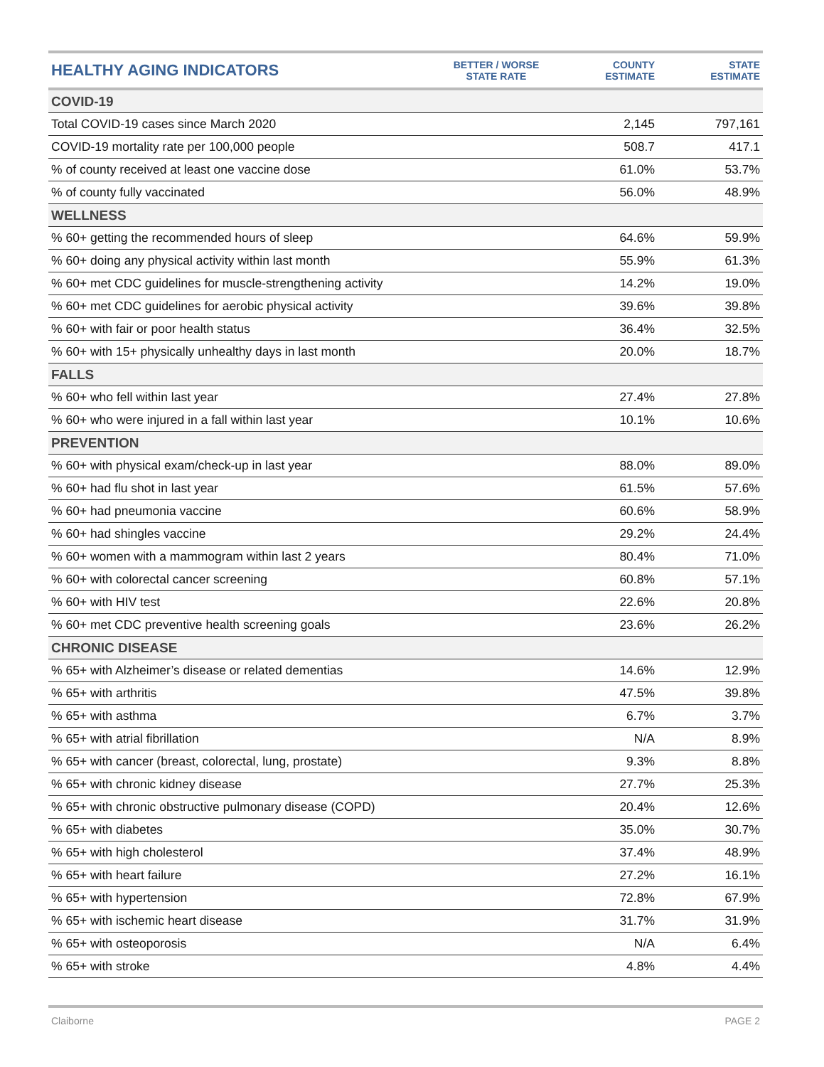| HEALTHY AGING INDICATORS | BETTER / WORSE STATE RATE | COUNTY ESTIMATE | STATE ESTIMATE |
| --- | --- | --- | --- |
| COVID-19 | | | |
| Total COVID-19 cases since March 2020 | | 2,145 | 797,161 |
| COVID-19 mortality rate per 100,000 people | | 508.7 | 417.1 |
| % of county received at least one vaccine dose | | 61.0% | 53.7% |
| % of county fully vaccinated | | 56.0% | 48.9% |
| WELLNESS | | | |
| % 60+ getting the recommended hours of sleep | | 64.6% | 59.9% |
| % 60+ doing any physical activity within last month | | 55.9% | 61.3% |
| % 60+ met CDC guidelines for muscle-strengthening activity | | 14.2% | 19.0% |
| % 60+ met CDC guidelines for aerobic physical activity | | 39.6% | 39.8% |
| % 60+ with fair or poor health status | | 36.4% | 32.5% |
| % 60+ with 15+ physically unhealthy days in last month | | 20.0% | 18.7% |
| FALLS | | | |
| % 60+ who fell within last year | | 27.4% | 27.8% |
| % 60+ who were injured in a fall within last year | | 10.1% | 10.6% |
| PREVENTION | | | |
| % 60+ with physical exam/check-up in last year | | 88.0% | 89.0% |
| % 60+ had flu shot in last year | | 61.5% | 57.6% |
| % 60+ had pneumonia vaccine | | 60.6% | 58.9% |
| % 60+ had shingles vaccine | | 29.2% | 24.4% |
| % 60+ women with a mammogram within last 2 years | | 80.4% | 71.0% |
| % 60+ with colorectal cancer screening | | 60.8% | 57.1% |
| % 60+ with HIV test | | 22.6% | 20.8% |
| % 60+ met CDC preventive health screening goals | | 23.6% | 26.2% |
| CHRONIC DISEASE | | | |
| % 65+ with Alzheimer’s disease or related dementias | | 14.6% | 12.9% |
| % 65+ with arthritis | | 47.5% | 39.8% |
| % 65+ with asthma | | 6.7% | 3.7% |
| % 65+ with atrial fibrillation | | N/A | 8.9% |
| % 65+ with cancer (breast, colorectal, lung, prostate) | | 9.3% | 8.8% |
| % 65+ with chronic kidney disease | | 27.7% | 25.3% |
| % 65+ with chronic obstructive pulmonary disease (COPD) | | 20.4% | 12.6% |
| % 65+ with diabetes | | 35.0% | 30.7% |
| % 65+ with high cholesterol | | 37.4% | 48.9% |
| % 65+ with heart failure | | 27.2% | 16.1% |
| % 65+ with hypertension | | 72.8% | 67.9% |
| % 65+ with ischemic heart disease | | 31.7% | 31.9% |
| % 65+ with osteoporosis | | N/A | 6.4% |
| % 65+ with stroke | | 4.8% | 4.4% |
Claiborne PAGE 2